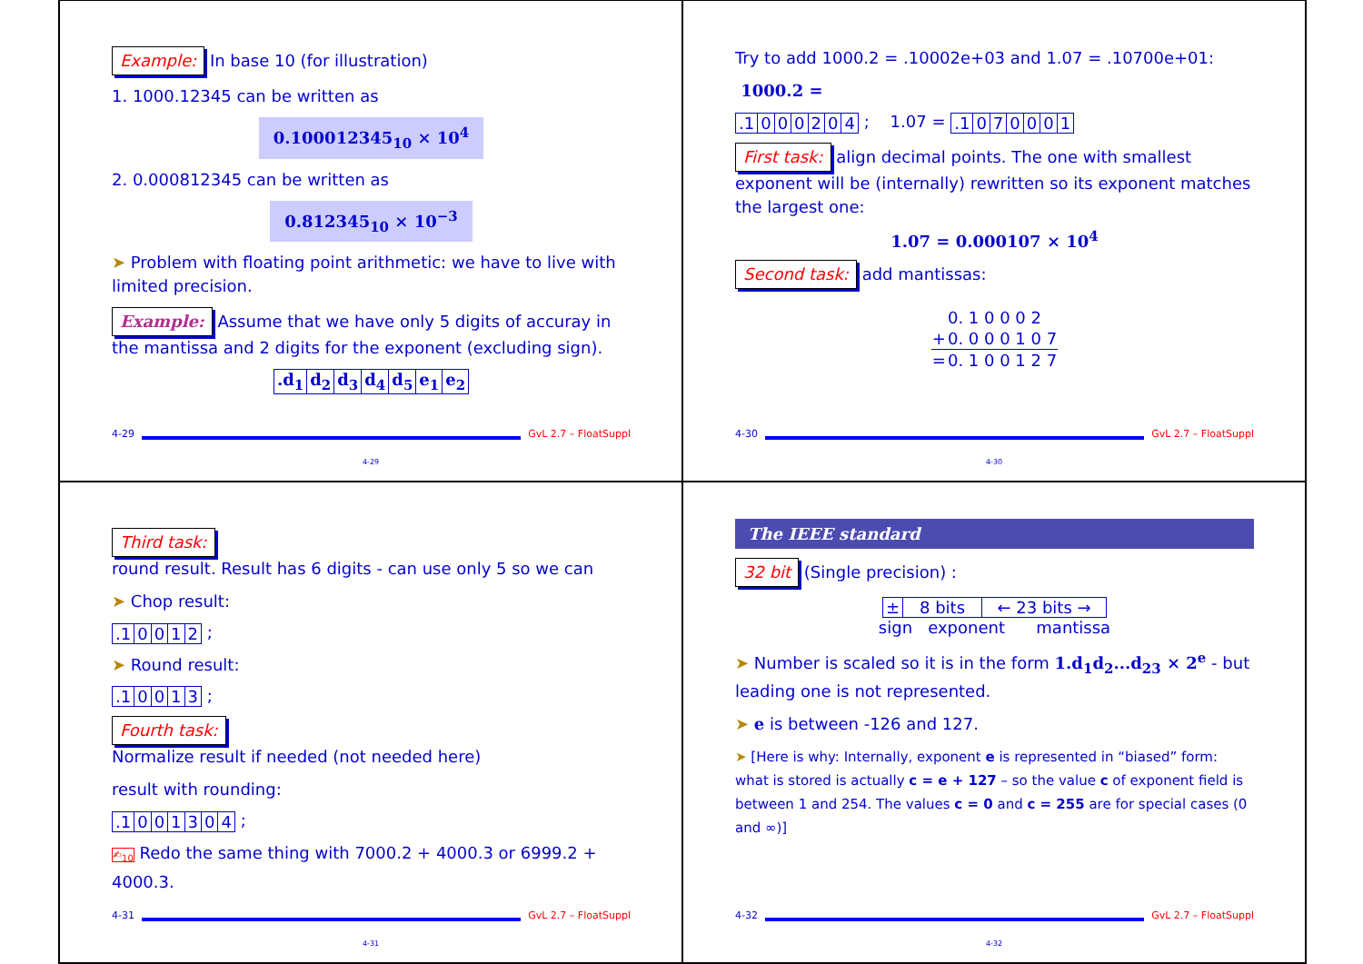Example: In base 10 (for illustration)
1. 1000.12345 can be written as
0.100012345<sub>10</sub> × 10<sup>4</sup>
2. 0.000812345 can be written as
0.812345<sub>10</sub> × 10<sup>−3</sup>
➤ Problem with floating point arithmetic: we have to live with limited precision.
Example: Assume that we have only 5 digits of accuray in the mantissa and 2 digits for the exponent (excluding sign).
| .d<sub>1</sub> | d<sub>2</sub> | d<sub>3</sub> | d<sub>4</sub> | d<sub>5</sub> | e<sub>1</sub> | e<sub>2</sub> |
4-29 GvL 2.7 – FloatSuppl
4-29
Try to add 1000.2 = .10002e+03 and 1.07 = .10700e+01:
1000.2 =
| .1 | 0 | 0 | 0 | 2 | 0 | 4 |
; 1.07 =
| .1 | 0 | 7 | 0 | 0 | 0 | 1 |
First task: align decimal points. The one with smallest exponent will be (internally) rewritten so its exponent matches the largest one:
1.07 = 0.000107 × 10<sup>4</sup>
Second task: add mantissas:
| | 0. 1 0 0 0 2 |
| + | 0. 0 0 0 1 0 7 |
| = | 0. 1 0 0 1 2 7 |
4-30 GvL 2.7 – FloatSuppl
4-30
Third task:
round result. Result has 6 digits - can use only 5 so we can
➤ Chop result:
| .1 | 0 | 0 | 1 | 2 |
;
➤ Round result:
| .1 | 0 | 0 | 1 | 3 |
;
Fourth task:
Normalize result if needed (not needed here)
result with rounding:
| .1 | 0 | 0 | 1 | 3 | 0 | 4 |
;
✍<sub>10</sub> Redo the same thing with 7000.2 + 4000.3 or 6999.2 + 4000.3.
4-31 GvL 2.7 – FloatSuppl
4-31
The IEEE standard
32 bit (Single precision) :
| ± | 8 bits | ← 23 bits → |
sign exponent mantissa
➤ Number is scaled so it is in the form 1.d<sub>1</sub>d<sub>2</sub>...d<sub>23</sub> × 2<sup>e</sup> - but leading one is not represented.
➤ e is between -126 and 127.
➤ [Here is why: Internally, exponent e is represented in “biased” form: what is stored is actually c = e + 127 – so the value c of exponent field is between 1 and 254. The values c = 0 and c = 255 are for special cases (0 and ∞)]
4-32 GvL 2.7 – FloatSuppl
4-32